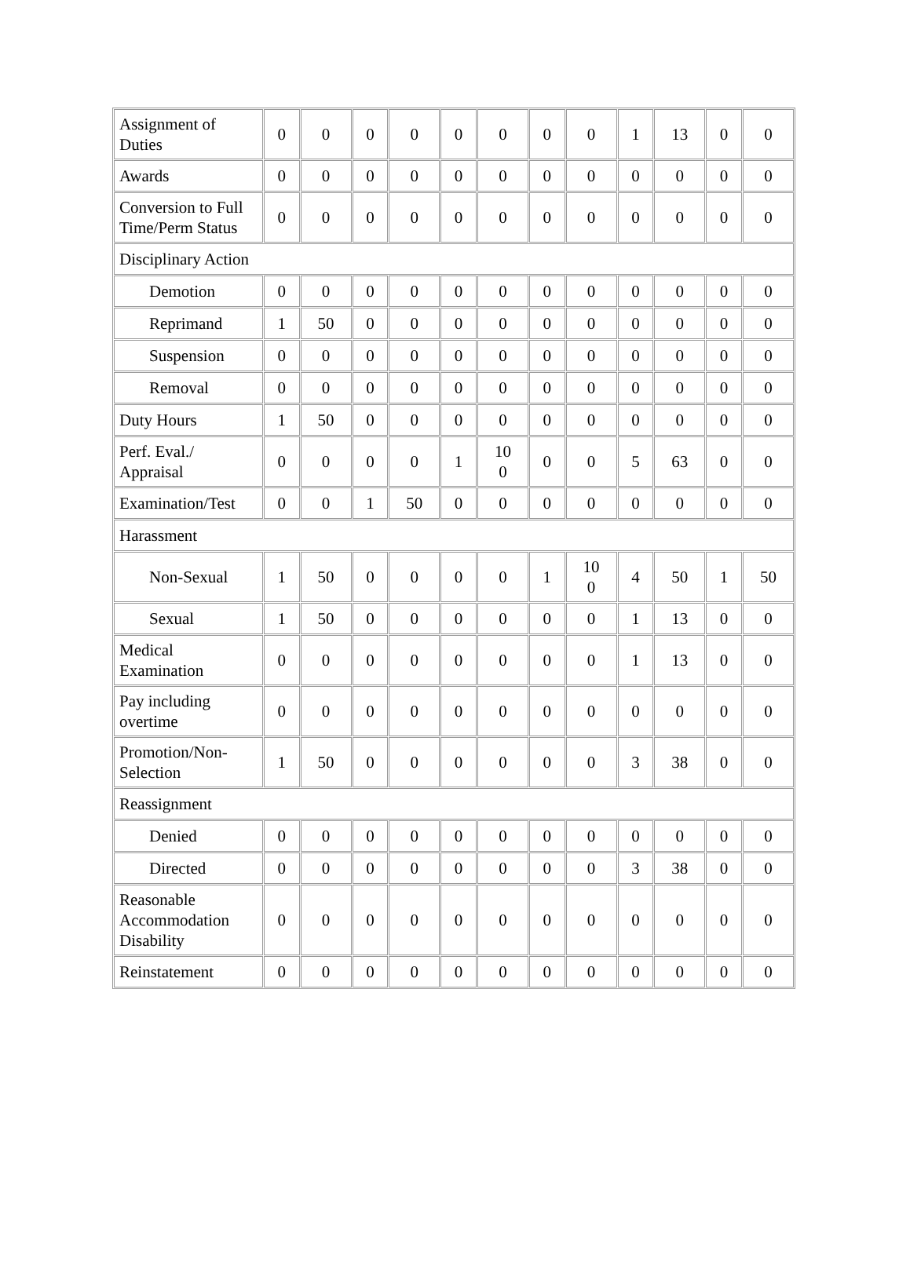| Assignment of Duties | 0 | 0 | 0 | 0 | 0 | 0 | 0 | 0 | 1 | 13 | 0 | 0 |
| Awards | 0 | 0 | 0 | 0 | 0 | 0 | 0 | 0 | 0 | 0 | 0 | 0 |
| Conversion to Full Time/Perm Status | 0 | 0 | 0 | 0 | 0 | 0 | 0 | 0 | 0 | 0 | 0 | 0 |
| Disciplinary Action | | | | | | | | | | | | |
| Demotion | 0 | 0 | 0 | 0 | 0 | 0 | 0 | 0 | 0 | 0 | 0 | 0 |
| Reprimand | 1 | 50 | 0 | 0 | 0 | 0 | 0 | 0 | 0 | 0 | 0 | 0 |
| Suspension | 0 | 0 | 0 | 0 | 0 | 0 | 0 | 0 | 0 | 0 | 0 | 0 |
| Removal | 0 | 0 | 0 | 0 | 0 | 0 | 0 | 0 | 0 | 0 | 0 | 0 |
| Duty Hours | 1 | 50 | 0 | 0 | 0 | 0 | 0 | 0 | 0 | 0 | 0 | 0 |
| Perf. Eval./ Appraisal | 0 | 0 | 0 | 0 | 1 | 10 0 | 0 | 0 | 5 | 63 | 0 | 0 |
| Examination/Test | 0 | 0 | 1 | 50 | 0 | 0 | 0 | 0 | 0 | 0 | 0 | 0 |
| Harassment | | | | | | | | | | | | |
| Non-Sexual | 1 | 50 | 0 | 0 | 0 | 0 | 1 | 10 0 | 4 | 50 | 1 | 50 |
| Sexual | 1 | 50 | 0 | 0 | 0 | 0 | 0 | 0 | 1 | 13 | 0 | 0 |
| Medical Examination | 0 | 0 | 0 | 0 | 0 | 0 | 0 | 0 | 1 | 13 | 0 | 0 |
| Pay including overtime | 0 | 0 | 0 | 0 | 0 | 0 | 0 | 0 | 0 | 0 | 0 | 0 |
| Promotion/Non-Selection | 1 | 50 | 0 | 0 | 0 | 0 | 0 | 0 | 3 | 38 | 0 | 0 |
| Reassignment | | | | | | | | | | | | |
| Denied | 0 | 0 | 0 | 0 | 0 | 0 | 0 | 0 | 0 | 0 | 0 | 0 |
| Directed | 0 | 0 | 0 | 0 | 0 | 0 | 0 | 0 | 3 | 38 | 0 | 0 |
| Reasonable Accommodation Disability | 0 | 0 | 0 | 0 | 0 | 0 | 0 | 0 | 0 | 0 | 0 | 0 |
| Reinstatement | 0 | 0 | 0 | 0 | 0 | 0 | 0 | 0 | 0 | 0 | 0 | 0 |